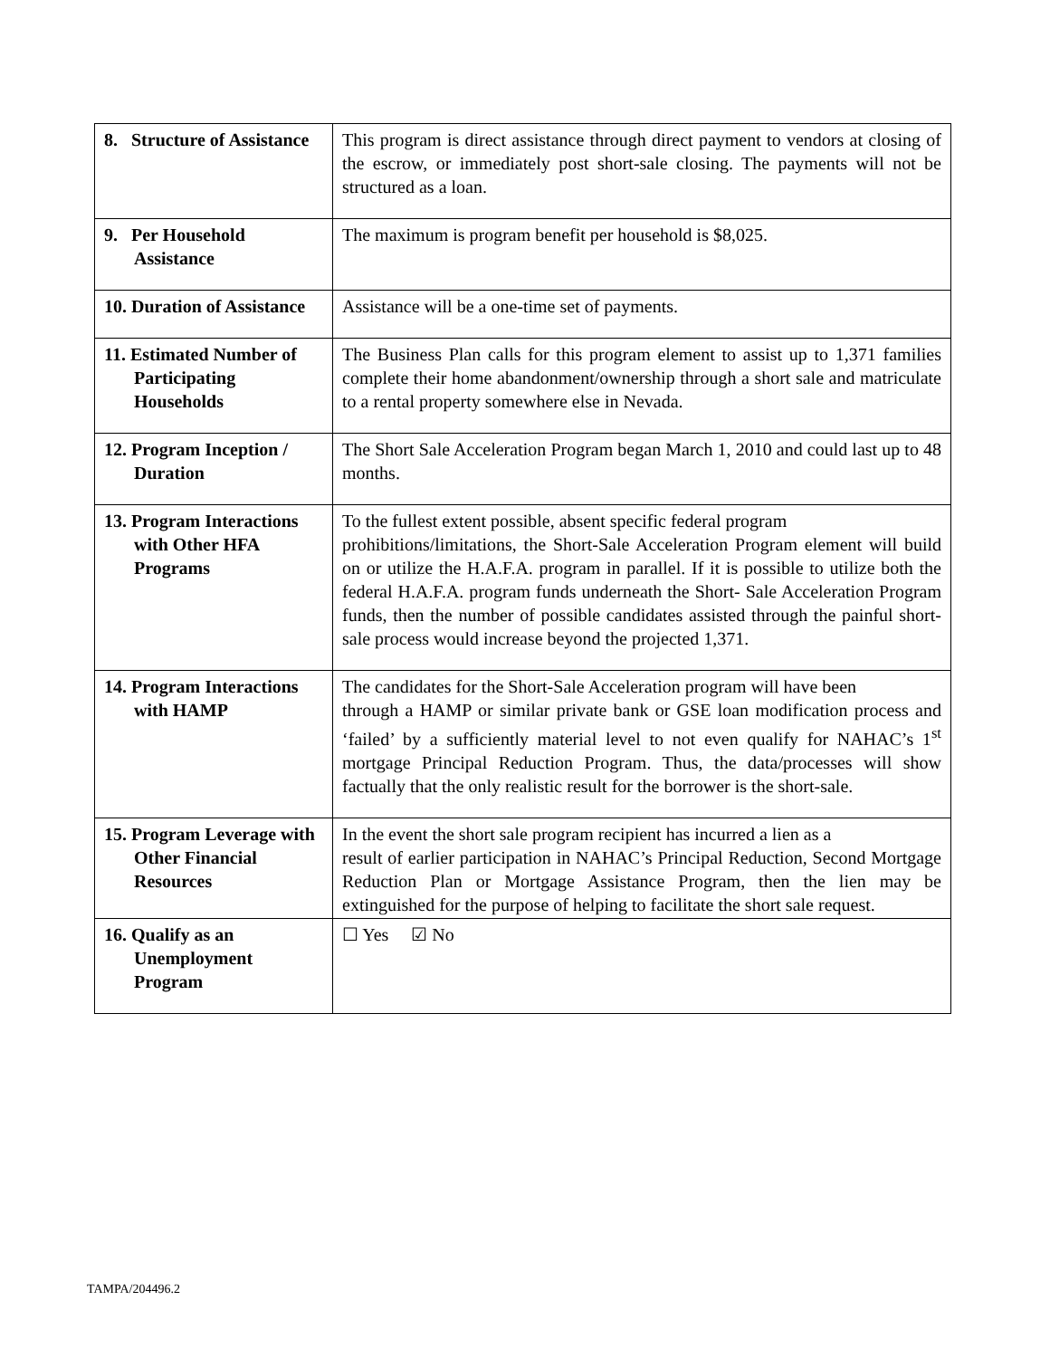| 8. Structure of Assistance | This program is direct assistance through direct payment to vendors at closing of the escrow, or immediately post short-sale closing. The payments will not be structured as a loan. |
| 9. Per Household Assistance | The maximum is program benefit per household is $8,025. |
| 10. Duration of Assistance | Assistance will be a one-time set of payments. |
| 11. Estimated Number of Participating Households | The Business Plan calls for this program element to assist up to 1,371 families complete their home abandonment/ownership through a short sale and matriculate to a rental property somewhere else in Nevada. |
| 12. Program Inception / Duration | The Short Sale Acceleration Program began March 1, 2010 and could last up to 48 months. |
| 13. Program Interactions with Other HFA Programs | To the fullest extent possible, absent specific federal program prohibitions/limitations, the Short-Sale Acceleration Program element will build on or utilize the H.A.F.A. program in parallel. If it is possible to utilize both the federal H.A.F.A. program funds underneath the Short- Sale Acceleration Program funds, then the number of possible candidates assisted through the painful short-sale process would increase beyond the projected 1,371. |
| 14. Program Interactions with HAMP | The candidates for the Short-Sale Acceleration program will have been through a HAMP or similar private bank or GSE loan modification process and ‘failed’ by a sufficiently material level to not even qualify for NAHAC’s 1<sup>st</sup> mortgage Principal Reduction Program. Thus, the data/processes will show factually that the only realistic result for the borrower is the short-sale. |
| 15. Program Leverage with Other Financial Resources | In the event the short sale program recipient has incurred a lien as a result of earlier participation in NAHAC’s Principal Reduction, Second Mortgage Reduction Plan or Mortgage Assistance Program, then the lien may be extinguished for the purpose of helping to facilitate the short sale request. |
| 16. Qualify as an Unemployment Program | ☐ Yes ☑ No |
TAMPA/204496.2